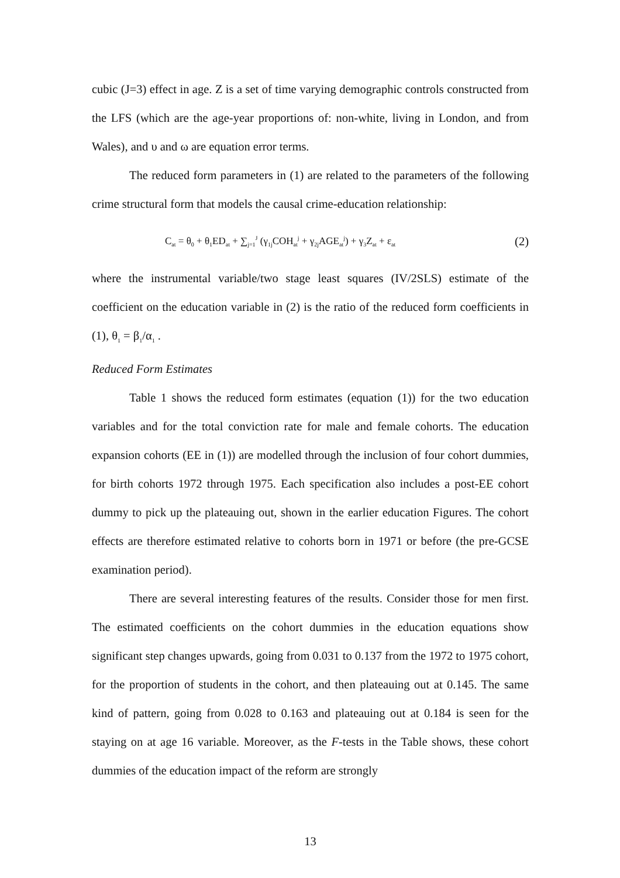cubic (J=3) effect in age. Z is a set of time varying demographic controls constructed from the LFS (which are the age-year proportions of: non-white, living in London, and from Wales), and υ and ω are equation error terms.
The reduced form parameters in (1) are related to the parameters of the following crime structural form that models the causal crime-education relationship:
C<sub>at</sub> = θ<sub>0</sub> + θ<sub>1</sub>ED<sub>at</sub> + ∑<sub>j=1</sub><sup>J</sup> (γ<sub>1j</sub>COH<sub>at</sub><sup>j</sup> + γ<sub>2j</sub>AGE<sub>at</sub><sup>j</sup>) + γ<sub>3</sub>Z<sub>at</sub> + ε<sub>at</sub> (2)
where the instrumental variable/two stage least squares (IV/2SLS) estimate of the coefficient on the education variable in (2) is the ratio of the reduced form coefficients in (1), θ<sub>1</sub> = β<sub>1</sub>/α<sub>1</sub> .
Reduced Form Estimates
Table 1 shows the reduced form estimates (equation (1)) for the two education variables and for the total conviction rate for male and female cohorts. The education expansion cohorts (EE in (1)) are modelled through the inclusion of four cohort dummies, for birth cohorts 1972 through 1975. Each specification also includes a post-EE cohort dummy to pick up the plateauing out, shown in the earlier education Figures. The cohort effects are therefore estimated relative to cohorts born in 1971 or before (the pre-GCSE examination period).
There are several interesting features of the results. Consider those for men first. The estimated coefficients on the cohort dummies in the education equations show significant step changes upwards, going from 0.031 to 0.137 from the 1972 to 1975 cohort, for the proportion of students in the cohort, and then plateauing out at 0.145. The same kind of pattern, going from 0.028 to 0.163 and plateauing out at 0.184 is seen for the staying on at age 16 variable. Moreover, as the F-tests in the Table shows, these cohort dummies of the education impact of the reform are strongly
13